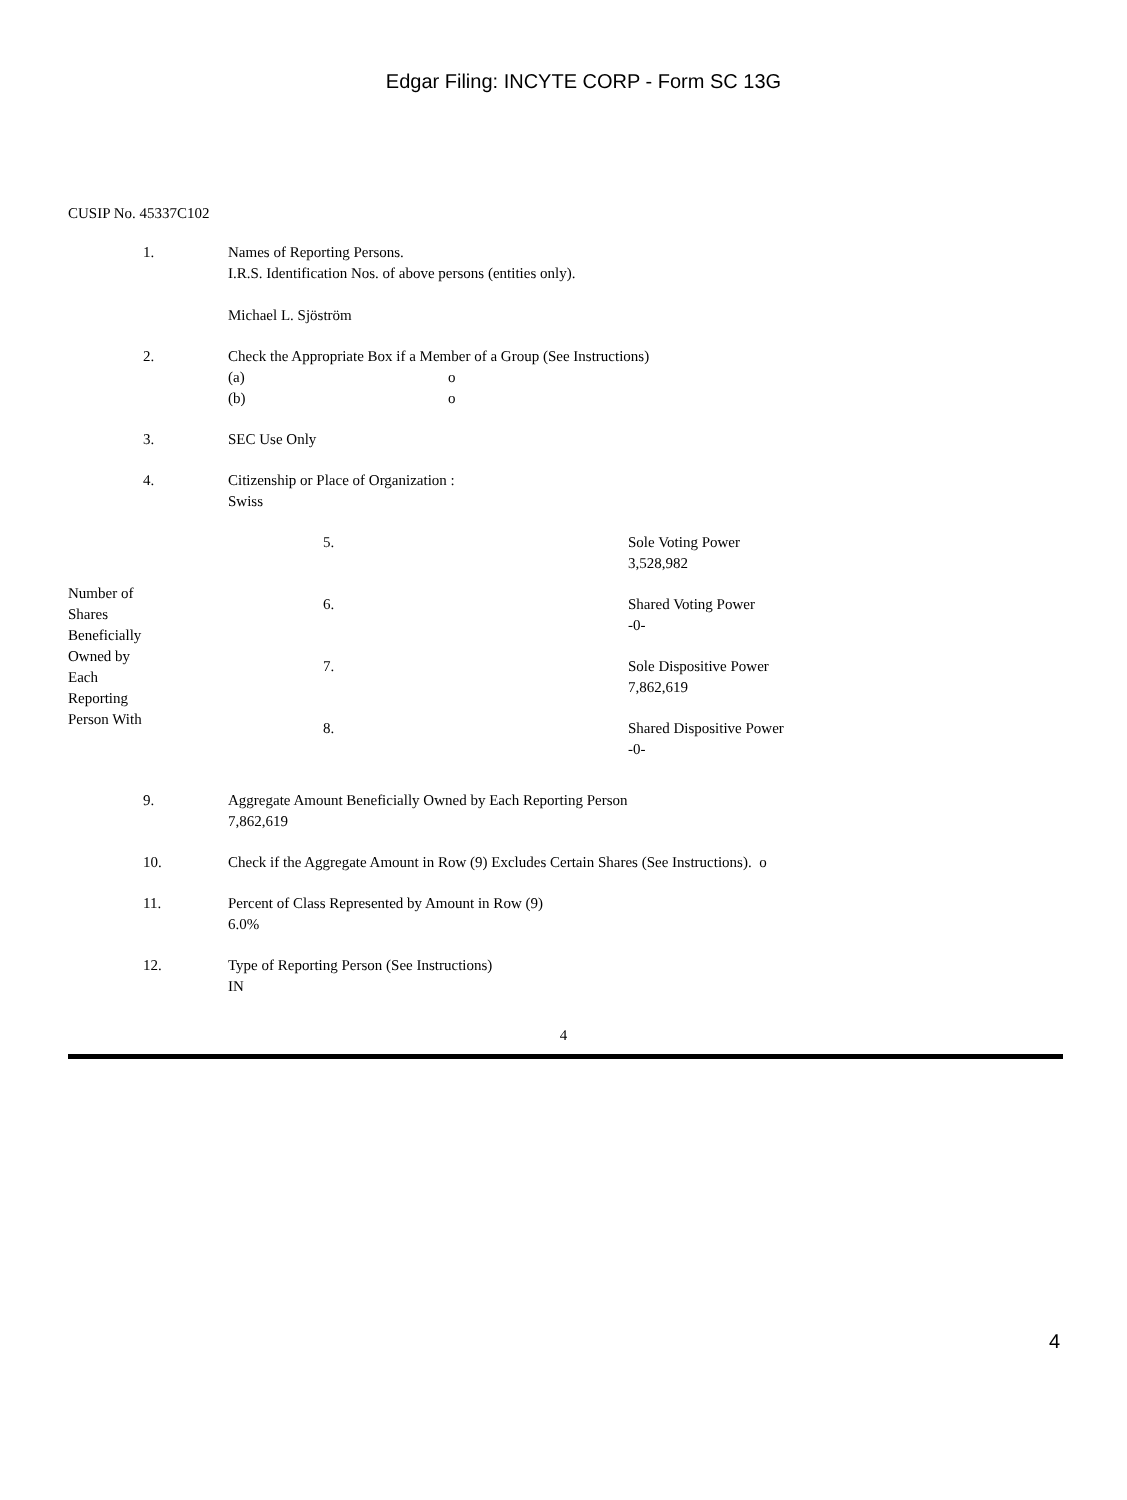Edgar Filing: INCYTE CORP - Form SC 13G
CUSIP No. 45337C102
| | 1. | Names of Reporting Persons. I.R.S. Identification Nos. of above persons (entities only). Michael L. Sjöström |
| | 2. | Check the Appropriate Box if a Member of a Group (See Instructions) (a) o (b) o |
| | 3. | SEC Use Only |
| | 4. | Citizenship or Place of Organization : Swiss |
| Number of Shares Beneficially Owned by Each Reporting Person With | 5. | Sole Voting Power 3,528,982 |
| | 6. | Shared Voting Power -0- |
| | 7. | Sole Dispositive Power 7,862,619 |
| | 8. | Shared Dispositive Power -0- |
| | 9. | Aggregate Amount Beneficially Owned by Each Reporting Person 7,862,619 |
| | 10. | Check if the Aggregate Amount in Row (9) Excludes Certain Shares (See Instructions). o |
| | 11. | Percent of Class Represented by Amount in Row (9) 6.0% |
| | 12. | Type of Reporting Person (See Instructions) IN |
4
4